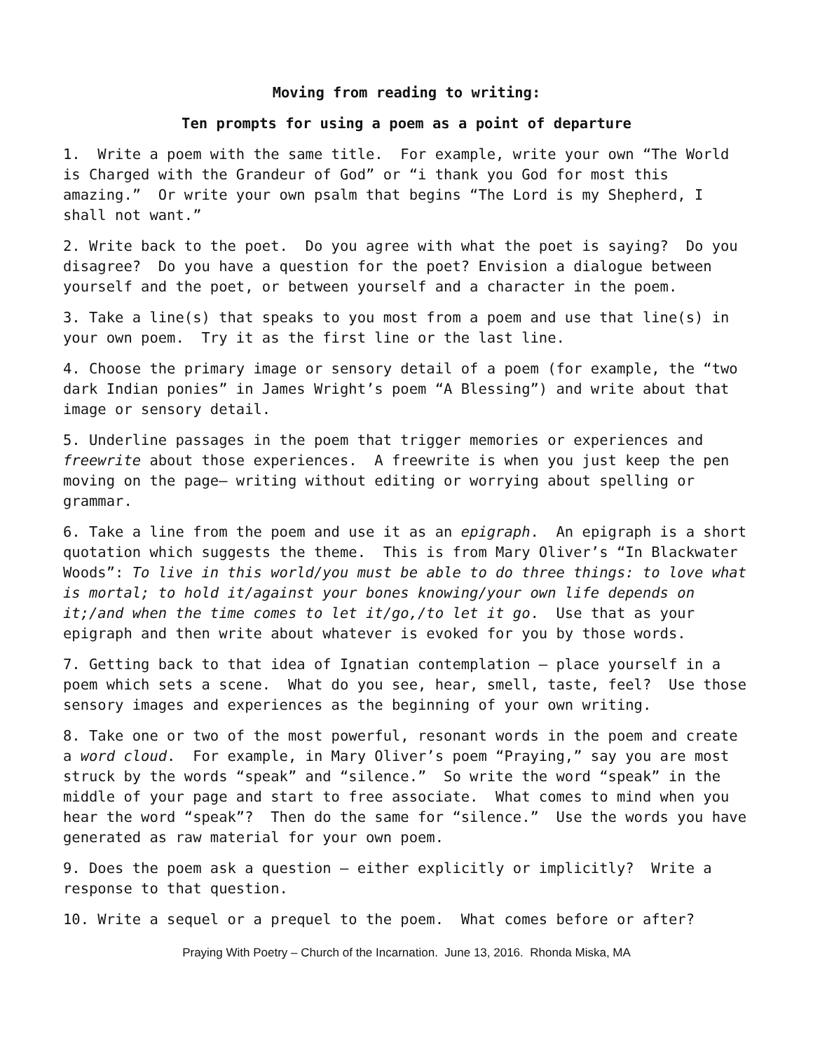Moving from reading to writing:
Ten prompts for using a poem as a point of departure
1. Write a poem with the same title. For example, write your own “The World is Charged with the Grandeur of God” or “i thank you God for most this amazing.” Or write your own psalm that begins “The Lord is my Shepherd, I shall not want.”
2. Write back to the poet. Do you agree with what the poet is saying? Do you disagree? Do you have a question for the poet? Envision a dialogue between yourself and the poet, or between yourself and a character in the poem.
3. Take a line(s) that speaks to you most from a poem and use that line(s) in your own poem. Try it as the first line or the last line.
4. Choose the primary image or sensory detail of a poem (for example, the “two dark Indian ponies” in James Wright’s poem “A Blessing”) and write about that image or sensory detail.
5. Underline passages in the poem that trigger memories or experiences and freewrite about those experiences. A freewrite is when you just keep the pen moving on the page– writing without editing or worrying about spelling or grammar.
6. Take a line from the poem and use it as an epigraph. An epigraph is a short quotation which suggests the theme. This is from Mary Oliver’s “In Blackwater Woods”: To live in this world/you must be able to do three things: to love what is mortal; to hold it/against your bones knowing/your own life depends on it;/and when the time comes to let it/go,/to let it go. Use that as your epigraph and then write about whatever is evoked for you by those words.
7. Getting back to that idea of Ignatian contemplation – place yourself in a poem which sets a scene. What do you see, hear, smell, taste, feel? Use those sensory images and experiences as the beginning of your own writing.
8. Take one or two of the most powerful, resonant words in the poem and create a word cloud. For example, in Mary Oliver’s poem “Praying,” say you are most struck by the words “speak” and “silence.” So write the word “speak” in the middle of your page and start to free associate. What comes to mind when you hear the word “speak”? Then do the same for “silence.” Use the words you have generated as raw material for your own poem.
9. Does the poem ask a question – either explicitly or implicitly? Write a response to that question.
10. Write a sequel or a prequel to the poem. What comes before or after?
Praying With Poetry – Church of the Incarnation. June 13, 2016. Rhonda Miska, MA